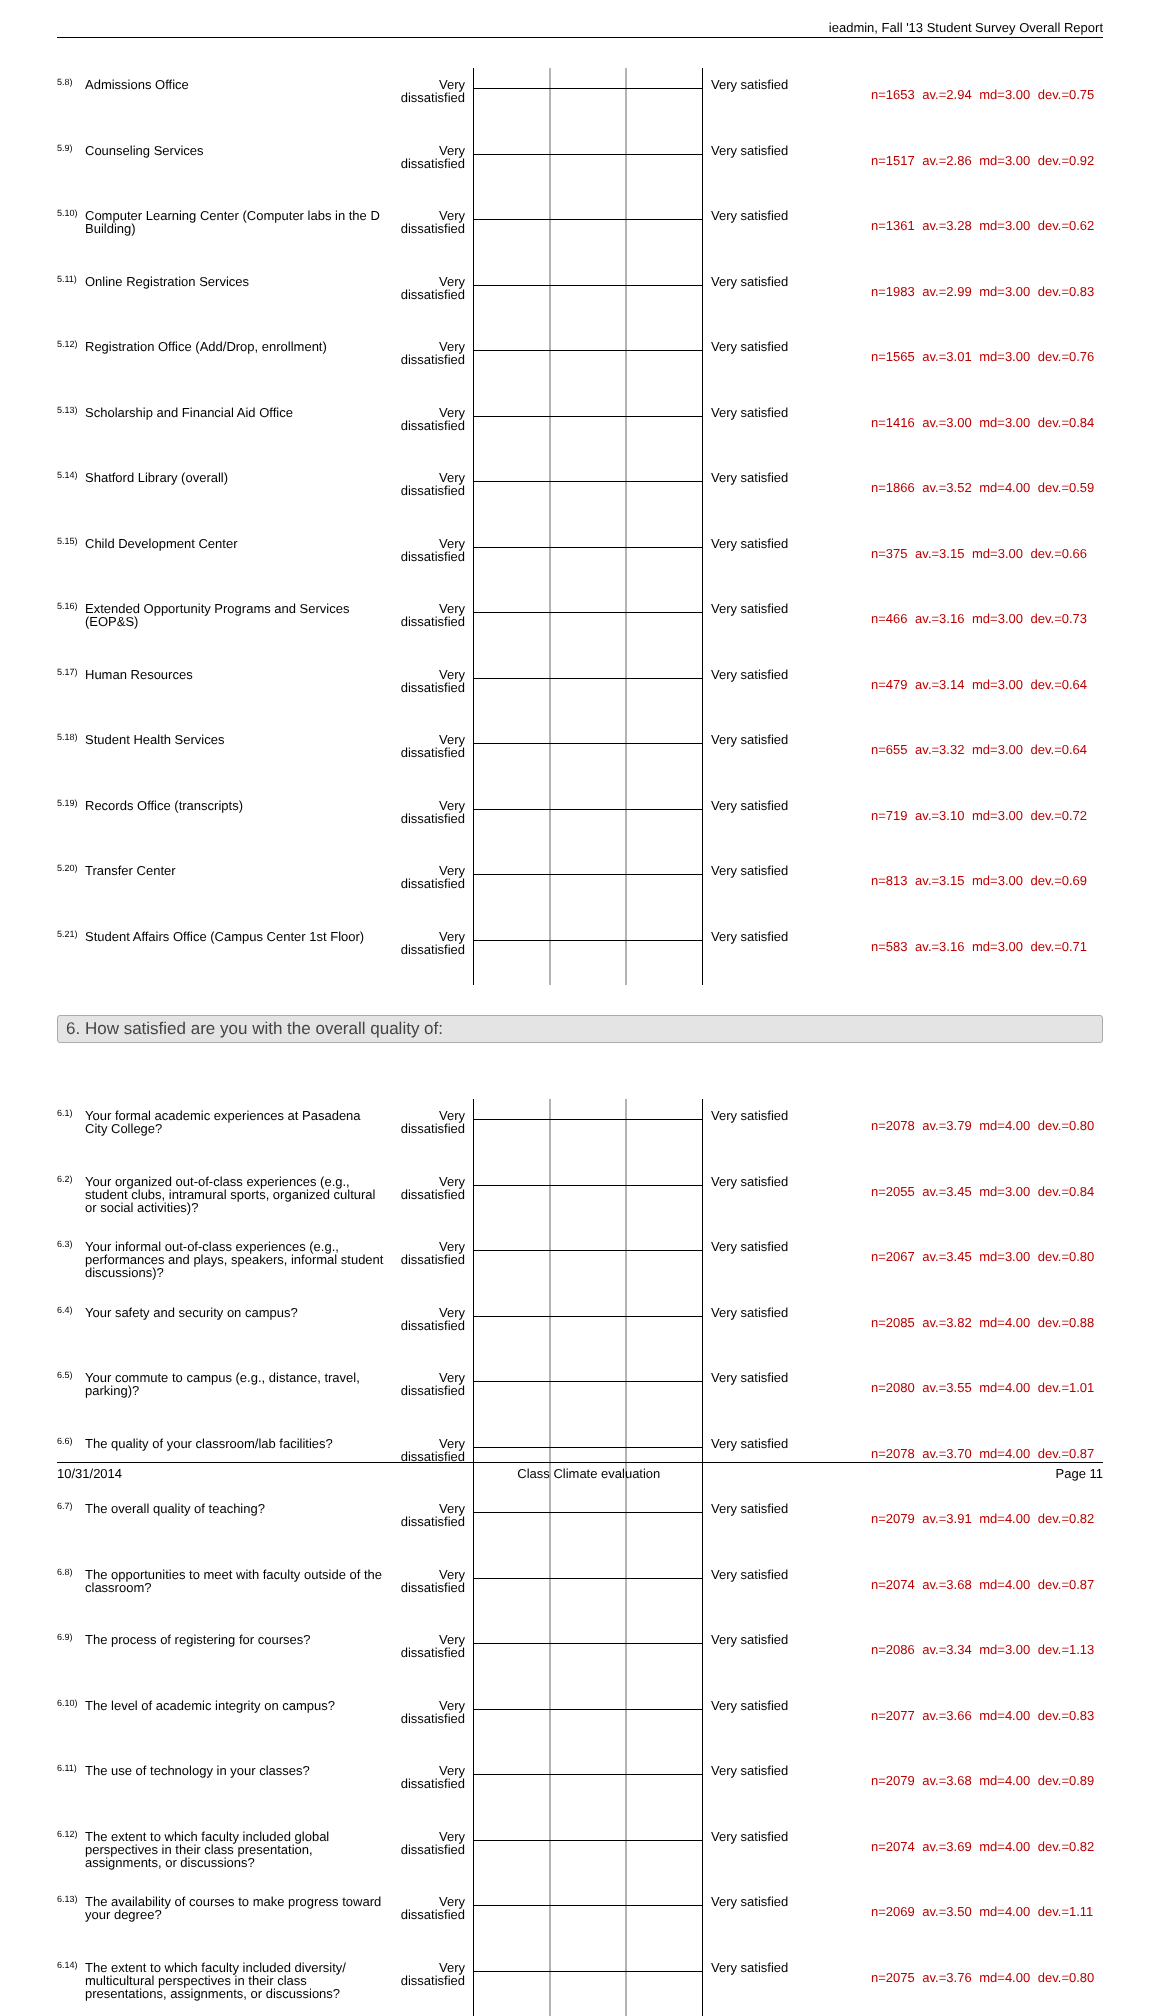ieadmin, Fall '13 Student Survey Overall Report
| 5.8) | Admissions Office | Very dissatisfied | | Very satisfied | n=1653 av.=2.94 md=3.00 dev.=0.75 |
| 5.9) | Counseling Services | Very dissatisfied | | Very satisfied | n=1517 av.=2.86 md=3.00 dev.=0.92 |
| 5.10) | Computer Learning Center (Computer labs in the D Building) | Very dissatisfied | | Very satisfied | n=1361 av.=3.28 md=3.00 dev.=0.62 |
| 5.11) | Online Registration Services | Very dissatisfied | | Very satisfied | n=1983 av.=2.99 md=3.00 dev.=0.83 |
| 5.12) | Registration Office (Add/Drop, enrollment) | Very dissatisfied | | Very satisfied | n=1565 av.=3.01 md=3.00 dev.=0.76 |
| 5.13) | Scholarship and Financial Aid Office | Very dissatisfied | | Very satisfied | n=1416 av.=3.00 md=3.00 dev.=0.84 |
| 5.14) | Shatford Library (overall) | Very dissatisfied | | Very satisfied | n=1866 av.=3.52 md=4.00 dev.=0.59 |
| 5.15) | Child Development Center | Very dissatisfied | | Very satisfied | n=375 av.=3.15 md=3.00 dev.=0.66 |
| 5.16) | Extended Opportunity Programs and Services (EOP&S) | Very dissatisfied | | Very satisfied | n=466 av.=3.16 md=3.00 dev.=0.73 |
| 5.17) | Human Resources | Very dissatisfied | | Very satisfied | n=479 av.=3.14 md=3.00 dev.=0.64 |
| 5.18) | Student Health Services | Very dissatisfied | | Very satisfied | n=655 av.=3.32 md=3.00 dev.=0.64 |
| 5.19) | Records Office (transcripts) | Very dissatisfied | | Very satisfied | n=719 av.=3.10 md=3.00 dev.=0.72 |
| 5.20) | Transfer Center | Very dissatisfied | | Very satisfied | n=813 av.=3.15 md=3.00 dev.=0.69 |
| 5.21) | Student Affairs Office (Campus Center 1st Floor) | Very dissatisfied | | Very satisfied | n=583 av.=3.16 md=3.00 dev.=0.71 |
6. How satisfied are you with the overall quality of:
| 6.1) | Your formal academic experiences at Pasadena City College? | Very dissatisfied | | Very satisfied | n=2078 av.=3.79 md=4.00 dev.=0.80 |
| 6.2) | Your organized out-of-class experiences (e.g., student clubs, intramural sports, organized cultural or social activities)? | Very dissatisfied | | Very satisfied | n=2055 av.=3.45 md=3.00 dev.=0.84 |
| 6.3) | Your informal out-of-class experiences (e.g., performances and plays, speakers, informal student discussions)? | Very dissatisfied | | Very satisfied | n=2067 av.=3.45 md=3.00 dev.=0.80 |
| 6.4) | Your safety and security on campus? | Very dissatisfied | | Very satisfied | n=2085 av.=3.82 md=4.00 dev.=0.88 |
| 6.5) | Your commute to campus (e.g., distance, travel, parking)? | Very dissatisfied | | Very satisfied | n=2080 av.=3.55 md=4.00 dev.=1.01 |
| 6.6) | The quality of your classroom/lab facilities? | Very dissatisfied | | Very satisfied | n=2078 av.=3.70 md=4.00 dev.=0.87 |
| 6.7) | The overall quality of teaching? | Very dissatisfied | | Very satisfied | n=2079 av.=3.91 md=4.00 dev.=0.82 |
| 6.8) | The opportunities to meet with faculty outside of the classroom? | Very dissatisfied | | Very satisfied | n=2074 av.=3.68 md=4.00 dev.=0.87 |
| 6.9) | The process of registering for courses? | Very dissatisfied | | Very satisfied | n=2086 av.=3.34 md=3.00 dev.=1.13 |
| 6.10) | The level of academic integrity on campus? | Very dissatisfied | | Very satisfied | n=2077 av.=3.66 md=4.00 dev.=0.83 |
| 6.11) | The use of technology in your classes? | Very dissatisfied | | Very satisfied | n=2079 av.=3.68 md=4.00 dev.=0.89 |
| 6.12) | The extent to which faculty included global perspectives in their class presentation, assignments, or discussions? | Very dissatisfied | | Very satisfied | n=2074 av.=3.69 md=4.00 dev.=0.82 |
| 6.13) | The availability of courses to make progress toward your degree? | Very dissatisfied | | Very satisfied | n=2069 av.=3.50 md=4.00 dev.=1.11 |
| 6.14) | The extent to which faculty included diversity/ multicultural perspectives in their class presentations, assignments, or discussions? | Very dissatisfied | | Very satisfied | n=2075 av.=3.76 md=4.00 dev.=0.80 |
10/31/2014 Class Climate evaluation Page 11